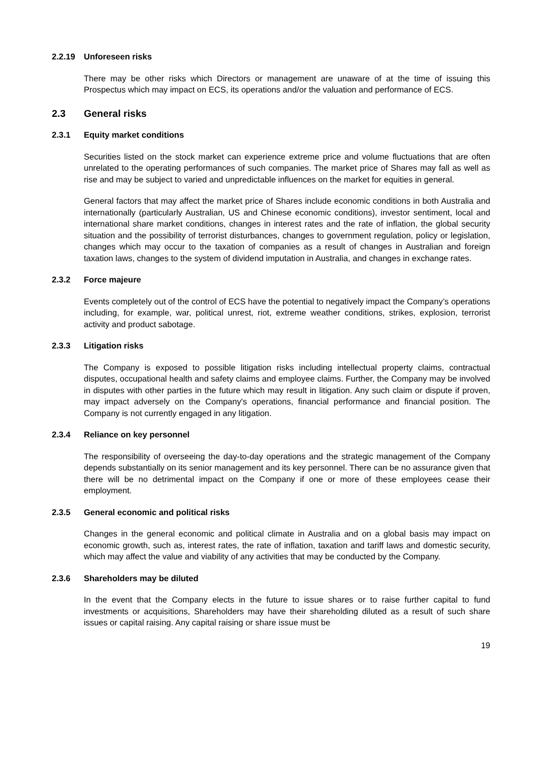2.2.19 Unforeseen risks
There may be other risks which Directors or management are unaware of at the time of issuing this Prospectus which may impact on ECS, its operations and/or the valuation and performance of ECS.
2.3 General risks
2.3.1 Equity market conditions
Securities listed on the stock market can experience extreme price and volume fluctuations that are often unrelated to the operating performances of such companies. The market price of Shares may fall as well as rise and may be subject to varied and unpredictable influences on the market for equities in general.
General factors that may affect the market price of Shares include economic conditions in both Australia and internationally (particularly Australian, US and Chinese economic conditions), investor sentiment, local and international share market conditions, changes in interest rates and the rate of inflation, the global security situation and the possibility of terrorist disturbances, changes to government regulation, policy or legislation, changes which may occur to the taxation of companies as a result of changes in Australian and foreign taxation laws, changes to the system of dividend imputation in Australia, and changes in exchange rates.
2.3.2 Force majeure
Events completely out of the control of ECS have the potential to negatively impact the Company’s operations including, for example, war, political unrest, riot, extreme weather conditions, strikes, explosion, terrorist activity and product sabotage.
2.3.3 Litigation risks
The Company is exposed to possible litigation risks including intellectual property claims, contractual disputes, occupational health and safety claims and employee claims. Further, the Company may be involved in disputes with other parties in the future which may result in litigation. Any such claim or dispute if proven, may impact adversely on the Company's operations, financial performance and financial position. The Company is not currently engaged in any litigation.
2.3.4 Reliance on key personnel
The responsibility of overseeing the day-to-day operations and the strategic management of the Company depends substantially on its senior management and its key personnel. There can be no assurance given that there will be no detrimental impact on the Company if one or more of these employees cease their employment.
2.3.5 General economic and political risks
Changes in the general economic and political climate in Australia and on a global basis may impact on economic growth, such as, interest rates, the rate of inflation, taxation and tariff laws and domestic security, which may affect the value and viability of any activities that may be conducted by the Company.
2.3.6 Shareholders may be diluted
In the event that the Company elects in the future to issue shares or to raise further capital to fund investments or acquisitions, Shareholders may have their shareholding diluted as a result of such share issues or capital raising. Any capital raising or share issue must be
19